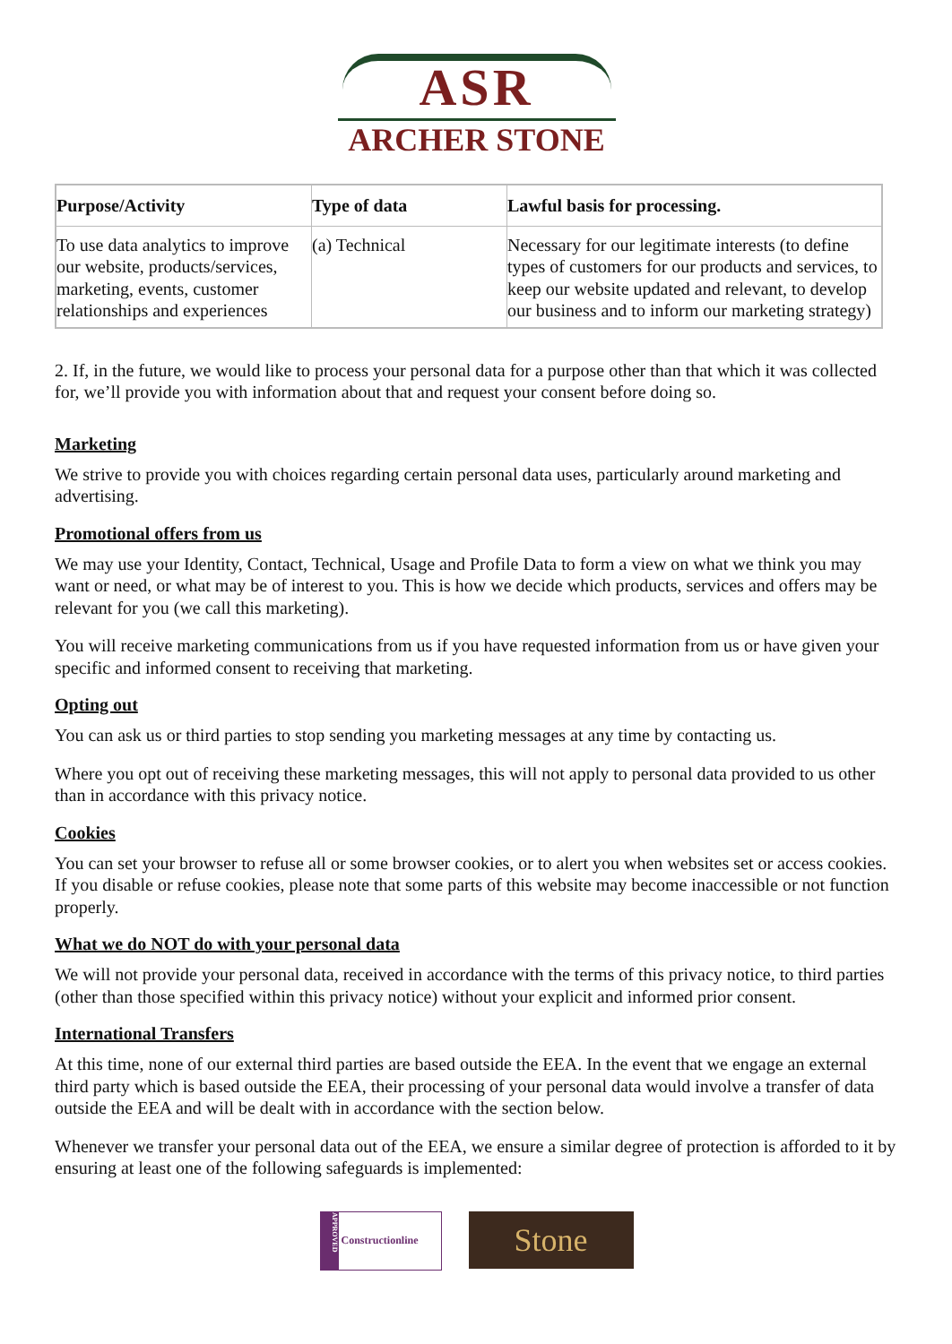ASR
ARCHER STONE
| Purpose/Activity | Type of data | Lawful basis for processing. |
| --- | --- | --- |
| To use data analytics to improve our website, products/services, marketing, events, customer relationships and experiences | (a) Technical | Necessary for our legitimate interests (to define types of customers for our products and services, to keep our website updated and relevant, to develop our business and to inform our marketing strategy) |
2. If, in the future, we would like to process your personal data for a purpose other than that which it was collected for, we’ll provide you with information about that and request your consent before doing so.
Marketing
We strive to provide you with choices regarding certain personal data uses, particularly around marketing and advertising.
Promotional offers from us
We may use your Identity, Contact, Technical, Usage and Profile Data to form a view on what we think you may want or need, or what may be of interest to you. This is how we decide which products, services and offers may be relevant for you (we call this marketing).
You will receive marketing communications from us if you have requested information from us or have given your specific and informed consent to receiving that marketing.
Opting out
You can ask us or third parties to stop sending you marketing messages at any time by contacting us.
Where you opt out of receiving these marketing messages, this will not apply to personal data provided to us other than in accordance with this privacy notice.
Cookies
You can set your browser to refuse all or some browser cookies, or to alert you when websites set or access cookies. If you disable or refuse cookies, please note that some parts of this website may become inaccessible or not function properly.
What we do NOT do with your personal data
We will not provide your personal data, received in accordance with the terms of this privacy notice, to third parties (other than those specified within this privacy notice) without your explicit and informed prior consent.
International Transfers
At this time, none of our external third parties are based outside the EEA. In the event that we engage an external third party which is based outside the EEA, their processing of your personal data would involve a transfer of data outside the EEA and will be dealt with in accordance with the section below.
Whenever we transfer your personal data out of the EEA, we ensure a similar degree of protection is afforded to it by ensuring at least one of the following safeguards is implemented:
APPROVED Constructionline
Stone